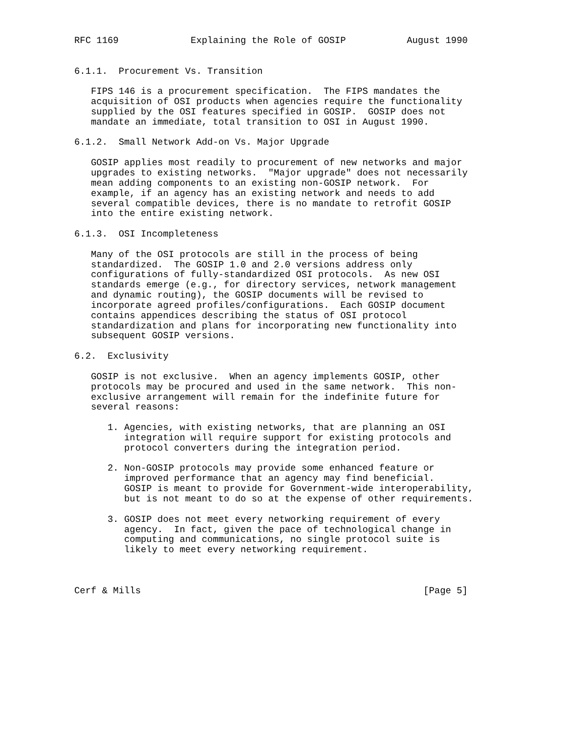RFC 1169             Explaining the Role of GOSIP           August 1990


6.1.1.  Procurement Vs. Transition

   FIPS 146 is a procurement specification.  The FIPS mandates the
   acquisition of OSI products when agencies require the functionality
   supplied by the OSI features specified in GOSIP.  GOSIP does not
   mandate an immediate, total transition to OSI in August 1990.

6.1.2.  Small Network Add-on Vs. Major Upgrade

   GOSIP applies most readily to procurement of new networks and major
   upgrades to existing networks.  "Major upgrade" does not necessarily
   mean adding components to an existing non-GOSIP network.  For
   example, if an agency has an existing network and needs to add
   several compatible devices, there is no mandate to retrofit GOSIP
   into the entire existing network.

6.1.3.  OSI Incompleteness

   Many of the OSI protocols are still in the process of being
   standardized.  The GOSIP 1.0 and 2.0 versions address only
   configurations of fully-standardized OSI protocols.  As new OSI
   standards emerge (e.g., for directory services, network management
   and dynamic routing), the GOSIP documents will be revised to
   incorporate agreed profiles/configurations.  Each GOSIP document
   contains appendices describing the status of OSI protocol
   standardization and plans for incorporating new functionality into
   subsequent GOSIP versions.

6.2.  Exclusivity

   GOSIP is not exclusive.  When an agency implements GOSIP, other
   protocols may be procured and used in the same network.  This non-
   exclusive arrangement will remain for the indefinite future for
   several reasons:

      1. Agencies, with existing networks, that are planning an OSI
         integration will require support for existing protocols and
         protocol converters during the integration period.

      2. Non-GOSIP protocols may provide some enhanced feature or
         improved performance that an agency may find beneficial.
         GOSIP is meant to provide for Government-wide interoperability,
         but is not meant to do so at the expense of other requirements.

      3. GOSIP does not meet every networking requirement of every
         agency.  In fact, given the pace of technological change in
         computing and communications, no single protocol suite is
         likely to meet every networking requirement.



Cerf & Mills                                                   [Page 5]